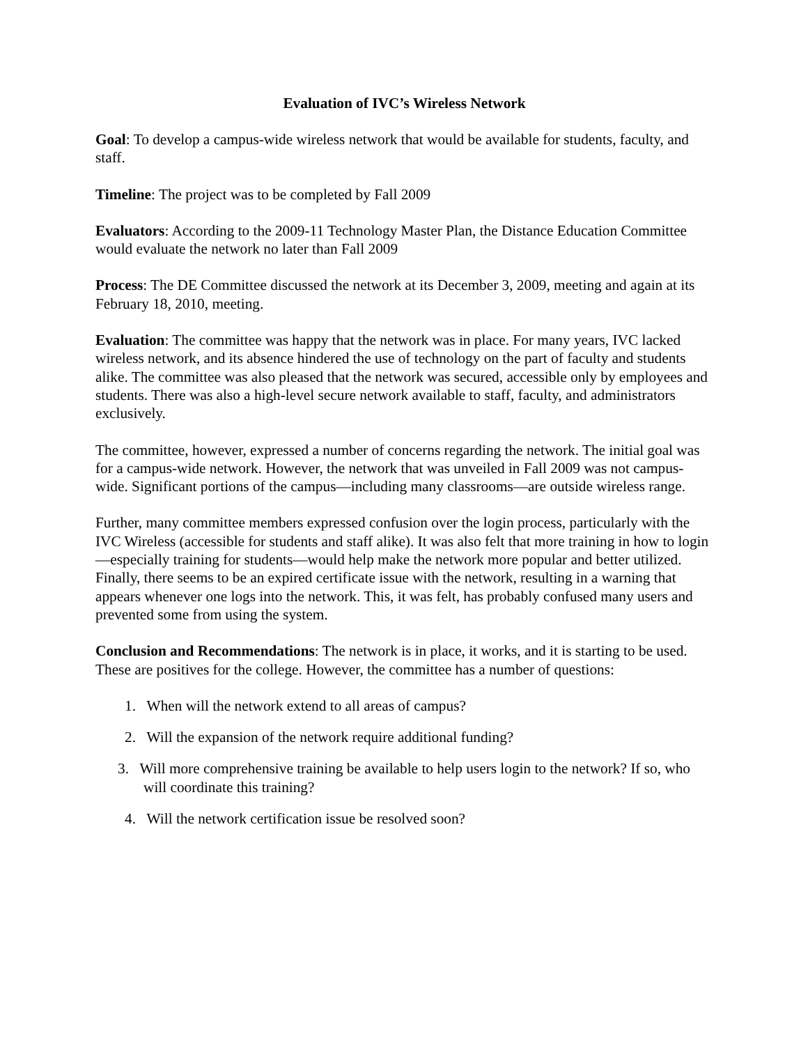Evaluation of IVC’s Wireless Network
Goal: To develop a campus-wide wireless network that would be available for students, faculty, and staff.
Timeline: The project was to be completed by Fall 2009
Evaluators: According to the 2009-11 Technology Master Plan, the Distance Education Committee would evaluate the network no later than Fall 2009
Process: The DE Committee discussed the network at its December 3, 2009, meeting and again at its February 18, 2010, meeting.
Evaluation: The committee was happy that the network was in place. For many years, IVC lacked wireless network, and its absence hindered the use of technology on the part of faculty and students alike. The committee was also pleased that the network was secured, accessible only by employees and students. There was also a high-level secure network available to staff, faculty, and administrators exclusively.
The committee, however, expressed a number of concerns regarding the network. The initial goal was for a campus-wide network. However, the network that was unveiled in Fall 2009 was not campus-wide. Significant portions of the campus—including many classrooms—are outside wireless range.
Further, many committee members expressed confusion over the login process, particularly with the IVC Wireless (accessible for students and staff alike). It was also felt that more training in how to login—especially training for students—would help make the network more popular and better utilized. Finally, there seems to be an expired certificate issue with the network, resulting in a warning that appears whenever one logs into the network. This, it was felt, has probably confused many users and prevented some from using the system.
Conclusion and Recommendations: The network is in place, it works, and it is starting to be used. These are positives for the college. However, the committee has a number of questions:
1. When will the network extend to all areas of campus?
2. Will the expansion of the network require additional funding?
3. Will more comprehensive training be available to help users login to the network? If so, who will coordinate this training?
4. Will the network certification issue be resolved soon?